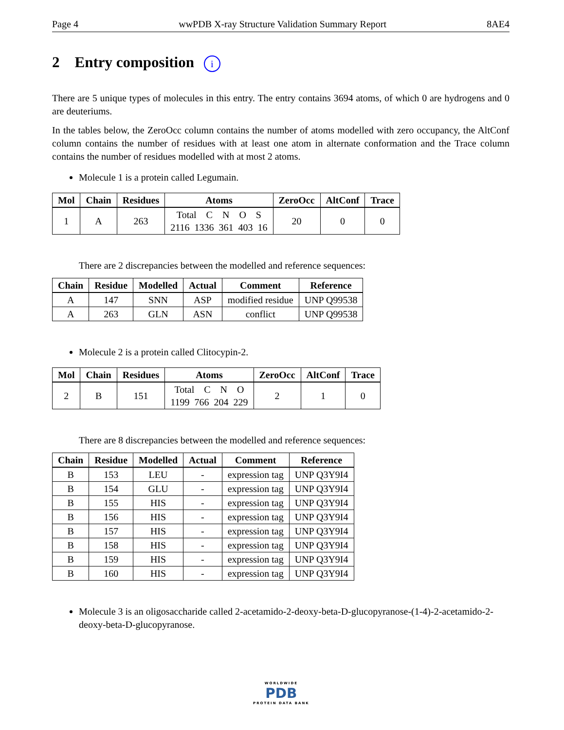Page 4 wwPDB X-ray Structure Validation Summary Report 8AE4
2 Entry composition i
There are 5 unique types of molecules in this entry. The entry contains 3694 atoms, of which 0 are hydrogens and 0 are deuteriums.
In the tables below, the ZeroOcc column contains the number of atoms modelled with zero occupancy, the AltConf column contains the number of residues with at least one atom in alternate conformation and the Trace column contains the number of residues modelled with at most 2 atoms.
Molecule 1 is a protein called Legumain.
| Mol | Chain | Residues | Atoms | ZeroOcc | AltConf | Trace |
| --- | --- | --- | --- | --- | --- | --- |
| 1 | A | 263 | Total C N O S 2116 1336 361 403 16 | 20 | 0 | 0 |
There are 2 discrepancies between the modelled and reference sequences:
| Chain | Residue | Modelled | Actual | Comment | Reference |
| --- | --- | --- | --- | --- | --- |
| A | 147 | SNN | ASP | modified residue | UNP Q99538 |
| A | 263 | GLN | ASN | conflict | UNP Q99538 |
Molecule 2 is a protein called Clitocypin-2.
| Mol | Chain | Residues | Atoms | ZeroOcc | AltConf | Trace |
| --- | --- | --- | --- | --- | --- | --- |
| 2 | B | 151 | Total C N O 1199 766 204 229 | 2 | 1 | 0 |
There are 8 discrepancies between the modelled and reference sequences:
| Chain | Residue | Modelled | Actual | Comment | Reference |
| --- | --- | --- | --- | --- | --- |
| B | 153 | LEU | - | expression tag | UNP Q3Y9I4 |
| B | 154 | GLU | - | expression tag | UNP Q3Y9I4 |
| B | 155 | HIS | - | expression tag | UNP Q3Y9I4 |
| B | 156 | HIS | - | expression tag | UNP Q3Y9I4 |
| B | 157 | HIS | - | expression tag | UNP Q3Y9I4 |
| B | 158 | HIS | - | expression tag | UNP Q3Y9I4 |
| B | 159 | HIS | - | expression tag | UNP Q3Y9I4 |
| B | 160 | HIS | - | expression tag | UNP Q3Y9I4 |
Molecule 3 is an oligosaccharide called 2-acetamido-2-deoxy-beta-D-glucopyranose-(1-4)-2-acetamido-2-deoxy-beta-D-glucopyranose.
WORLDWIDE
PDB
PROTEIN DATA BANK